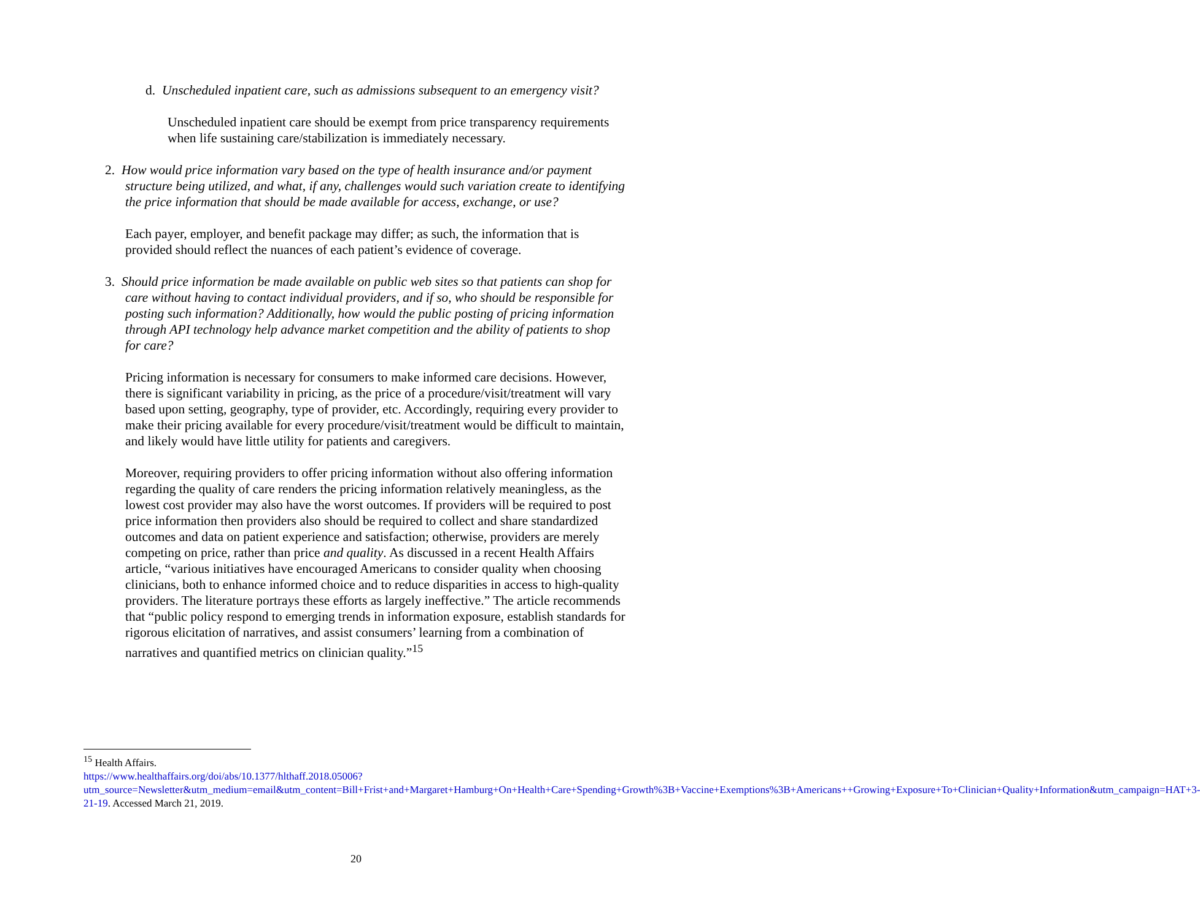d. Unscheduled inpatient care, such as admissions subsequent to an emergency visit?
Unscheduled inpatient care should be exempt from price transparency requirements when life sustaining care/stabilization is immediately necessary.
2. How would price information vary based on the type of health insurance and/or payment structure being utilized, and what, if any, challenges would such variation create to identifying the price information that should be made available for access, exchange, or use?
Each payer, employer, and benefit package may differ; as such, the information that is provided should reflect the nuances of each patient’s evidence of coverage.
3. Should price information be made available on public web sites so that patients can shop for care without having to contact individual providers, and if so, who should be responsible for posting such information? Additionally, how would the public posting of pricing information through API technology help advance market competition and the ability of patients to shop for care?
Pricing information is necessary for consumers to make informed care decisions. However, there is significant variability in pricing, as the price of a procedure/visit/treatment will vary based upon setting, geography, type of provider, etc. Accordingly, requiring every provider to make their pricing available for every procedure/visit/treatment would be difficult to maintain, and likely would have little utility for patients and caregivers.
Moreover, requiring providers to offer pricing information without also offering information regarding the quality of care renders the pricing information relatively meaningless, as the lowest cost provider may also have the worst outcomes. If providers will be required to post price information then providers also should be required to collect and share standardized outcomes and data on patient experience and satisfaction; otherwise, providers are merely competing on price, rather than price and quality. As discussed in a recent Health Affairs article, “various initiatives have encouraged Americans to consider quality when choosing clinicians, both to enhance informed choice and to reduce disparities in access to high-quality providers. The literature portrays these efforts as largely ineffective.” The article recommends that “public policy respond to emerging trends in information exposure, establish standards for rigorous elicitation of narratives, and assist consumers’ learning from a combination of narratives and quantified metrics on clinician quality.”<sup>15</sup>
<sup>15</sup> Health Affairs.
https://www.healthaffairs.org/doi/abs/10.1377/hlthaff.2018.05006?utm_source=Newsletter&utm_medium=email&utm_content=Bill+Frist+and+Margaret+Hamburg+On+Health+Care+Spending+Growth%3B+Vaccine+Exemptions%3B+Americans++Growing+Exposure+To+Clinician+Quality+Information&utm_campaign=HAT+3-21-19. Accessed March 21, 2019.
20